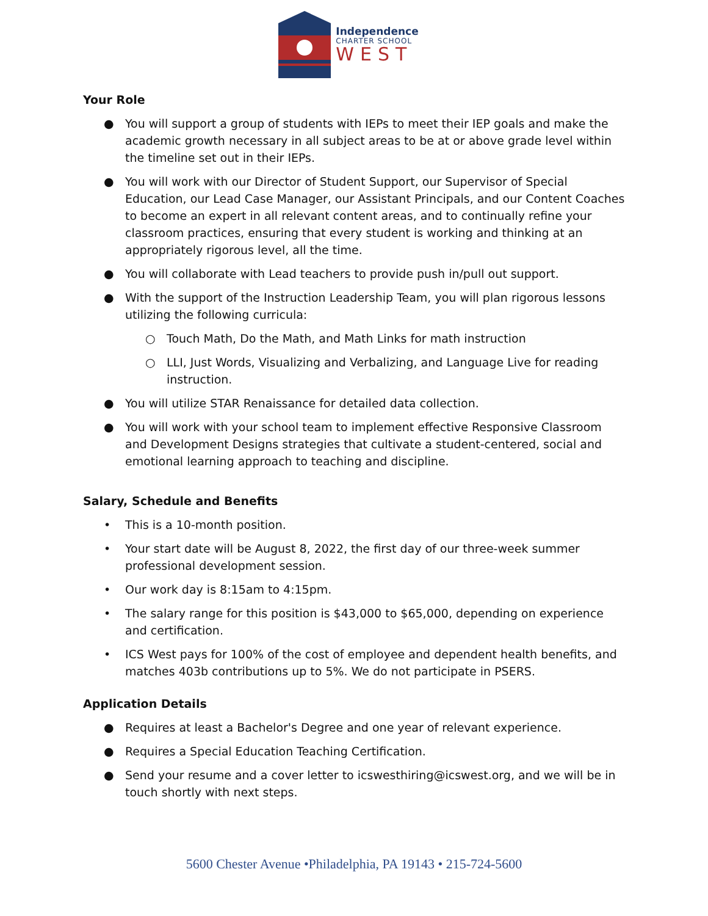Independence
CHARTER SCHOOL
WEST
Your Role
● You will support a group of students with IEPs to meet their IEP goals and make the academic growth necessary in all subject areas to be at or above grade level within the timeline set out in their IEPs.
● You will work with our Director of Student Support, our Supervisor of Special Education, our Lead Case Manager, our Assistant Principals, and our Content Coaches to become an expert in all relevant content areas, and to continually refine your classroom practices, ensuring that every student is working and thinking at an appropriately rigorous level, all the time.
● You will collaborate with Lead teachers to provide push in/pull out support.
● With the support of the Instruction Leadership Team, you will plan rigorous lessons utilizing the following curricula:
○ Touch Math, Do the Math, and Math Links for math instruction
○ LLI, Just Words, Visualizing and Verbalizing, and Language Live for reading instruction.
● You will utilize STAR Renaissance for detailed data collection.
● You will work with your school team to implement effective Responsive Classroom and Development Designs strategies that cultivate a student-centered, social and emotional learning approach to teaching and discipline.
Salary, Schedule and Benefits
• This is a 10-month position.
• Your start date will be August 8, 2022, the first day of our three-week summer professional development session.
• Our work day is 8:15am to 4:15pm.
• The salary range for this position is $43,000 to $65,000, depending on experience and certification.
• ICS West pays for 100% of the cost of employee and dependent health benefits, and matches 403b contributions up to 5%. We do not participate in PSERS.
Application Details
● Requires at least a Bachelor's Degree and one year of relevant experience.
● Requires a Special Education Teaching Certification.
● Send your resume and a cover letter to icswesthiring@icswest.org, and we will be in touch shortly with next steps.
5600 Chester Avenue •Philadelphia, PA 19143 • 215-724-5600